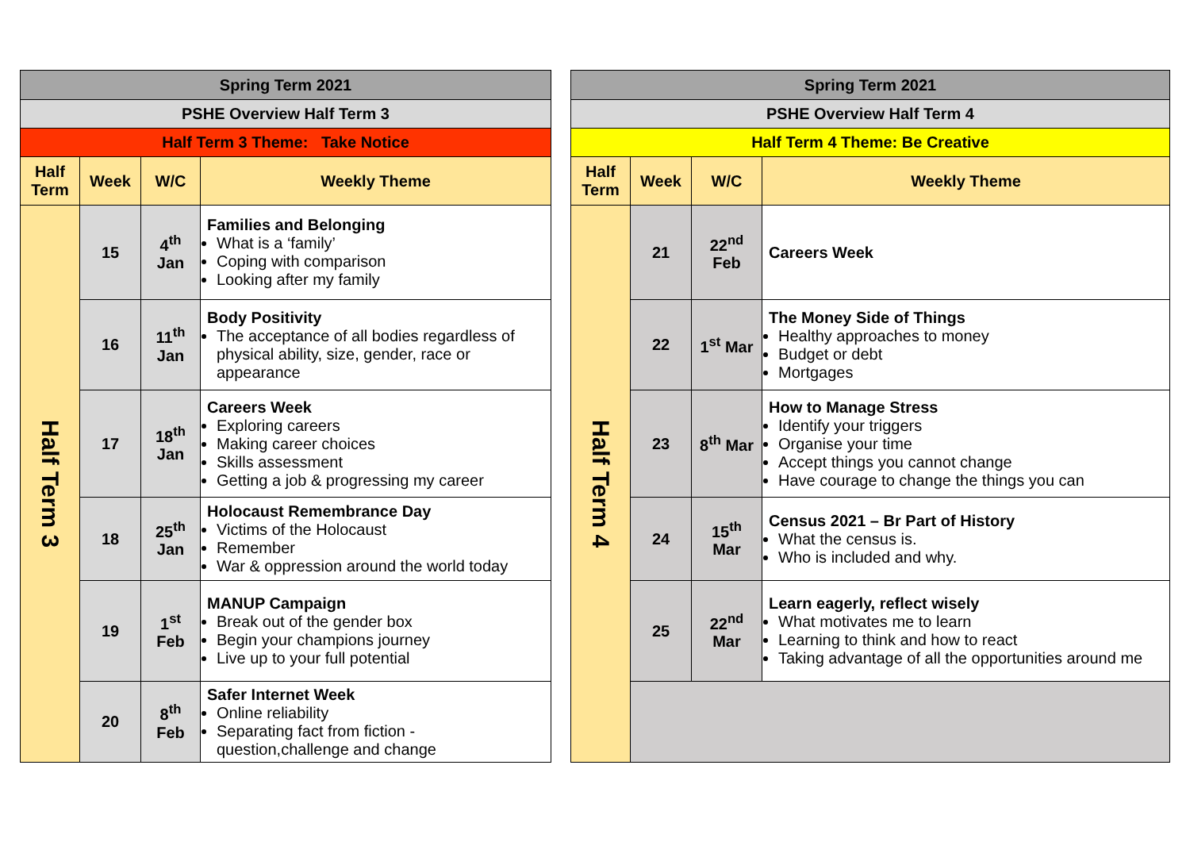| Spring Term 2021 | | | |
| PSHE Overview Half Term 3 | | | |
| Half Term 3 Theme: Take Notice | | | |
| Half Term | Week | W/C | Weekly Theme |
| Half Term 3 | 15 | 4<sup>th</sup> Jan | Families and Belonging What is a ‘family’ Coping with comparison Looking after my family |
| | 16 | 11<sup>th</sup> Jan | Body Positivity The acceptance of all bodies regardless of physical ability, size, gender, race or appearance |
| | 17 | 18<sup>th</sup> Jan | Careers Week Exploring careers Making career choices Skills assessment Getting a job & progressing my career |
| | 18 | 25<sup>th</sup> Jan | Holocaust Remembrance Day Victims of the Holocaust Remember War & oppression around the world today |
| | 19 | 1<sup>st</sup> Feb | MANUP Campaign Break out of the gender box Begin your champions journey Live up to your full potential |
| | 20 | 8<sup>th</sup> Feb | Safer Internet Week Online reliability Separating fact from fiction - question,challenge and change |
| Spring Term 2021 | | | |
| PSHE Overview Half Term 4 | | | |
| Half Term 4 Theme: Be Creative | | | |
| Half Term | Week | W/C | Weekly Theme |
| Half Term 4 | 21 | 22<sup>nd</sup> Feb | Careers Week |
| | 22 | 1<sup>st</sup> Mar | The Money Side of Things Healthy approaches to money Budget or debt Mortgages |
| | 23 | 8<sup>th</sup> Mar | How to Manage Stress Identify your triggers Organise your time Accept things you cannot change Have courage to change the things you can |
| | 24 | 15<sup>th</sup> Mar | Census 2021 – Br Part of History What the census is. Who is included and why. |
| | 25 | 22<sup>nd</sup> Mar | Learn eagerly, reflect wisely What motivates me to learn Learning to think and how to react Taking advantage of all the opportunities around me |